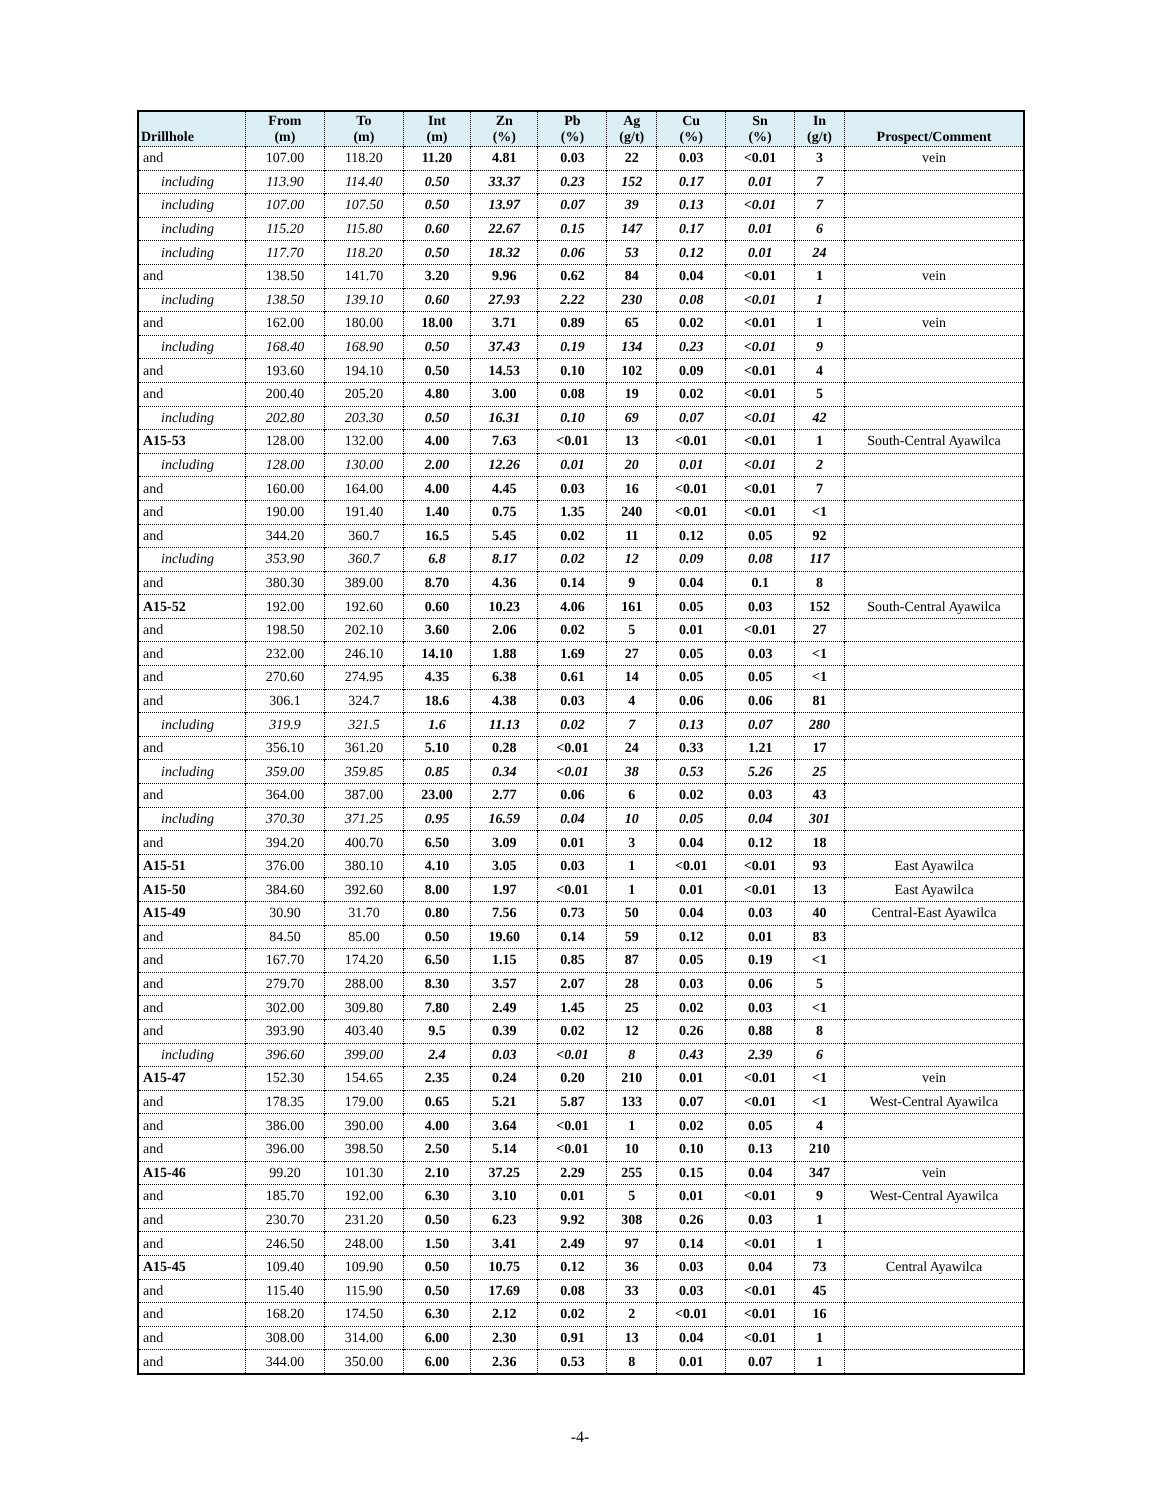| Drillhole | From (m) | To (m) | Int (m) | Zn (%) | Pb (%) | Ag (g/t) | Cu (%) | Sn (%) | In (g/t) | Prospect/Comment |
| --- | --- | --- | --- | --- | --- | --- | --- | --- | --- | --- |
| and | 107.00 | 118.20 | 11.20 | 4.81 | 0.03 | 22 | 0.03 | <0.01 | 3 | vein |
| including | 113.90 | 114.40 | 0.50 | 33.37 | 0.23 | 152 | 0.17 | 0.01 | 7 | |
| including | 107.00 | 107.50 | 0.50 | 13.97 | 0.07 | 39 | 0.13 | <0.01 | 7 | |
| including | 115.20 | 115.80 | 0.60 | 22.67 | 0.15 | 147 | 0.17 | 0.01 | 6 | |
| including | 117.70 | 118.20 | 0.50 | 18.32 | 0.06 | 53 | 0.12 | 0.01 | 24 | |
| and | 138.50 | 141.70 | 3.20 | 9.96 | 0.62 | 84 | 0.04 | <0.01 | 1 | vein |
| including | 138.50 | 139.10 | 0.60 | 27.93 | 2.22 | 230 | 0.08 | <0.01 | 1 | |
| and | 162.00 | 180.00 | 18.00 | 3.71 | 0.89 | 65 | 0.02 | <0.01 | 1 | vein |
| including | 168.40 | 168.90 | 0.50 | 37.43 | 0.19 | 134 | 0.23 | <0.01 | 9 | |
| and | 193.60 | 194.10 | 0.50 | 14.53 | 0.10 | 102 | 0.09 | <0.01 | 4 | |
| and | 200.40 | 205.20 | 4.80 | 3.00 | 0.08 | 19 | 0.02 | <0.01 | 5 | |
| including | 202.80 | 203.30 | 0.50 | 16.31 | 0.10 | 69 | 0.07 | <0.01 | 42 | |
| A15-53 | 128.00 | 132.00 | 4.00 | 7.63 | <0.01 | 13 | <0.01 | <0.01 | 1 | South-Central Ayawilca |
| including | 128.00 | 130.00 | 2.00 | 12.26 | 0.01 | 20 | 0.01 | <0.01 | 2 | |
| and | 160.00 | 164.00 | 4.00 | 4.45 | 0.03 | 16 | <0.01 | <0.01 | 7 | |
| and | 190.00 | 191.40 | 1.40 | 0.75 | 1.35 | 240 | <0.01 | <0.01 | <1 | |
| and | 344.20 | 360.7 | 16.5 | 5.45 | 0.02 | 11 | 0.12 | 0.05 | 92 | |
| including | 353.90 | 360.7 | 6.8 | 8.17 | 0.02 | 12 | 0.09 | 0.08 | 117 | |
| and | 380.30 | 389.00 | 8.70 | 4.36 | 0.14 | 9 | 0.04 | 0.1 | 8 | |
| A15-52 | 192.00 | 192.60 | 0.60 | 10.23 | 4.06 | 161 | 0.05 | 0.03 | 152 | South-Central Ayawilca |
| and | 198.50 | 202.10 | 3.60 | 2.06 | 0.02 | 5 | 0.01 | <0.01 | 27 | |
| and | 232.00 | 246.10 | 14.10 | 1.88 | 1.69 | 27 | 0.05 | 0.03 | <1 | |
| and | 270.60 | 274.95 | 4.35 | 6.38 | 0.61 | 14 | 0.05 | 0.05 | <1 | |
| and | 306.1 | 324.7 | 18.6 | 4.38 | 0.03 | 4 | 0.06 | 0.06 | 81 | |
| including | 319.9 | 321.5 | 1.6 | 11.13 | 0.02 | 7 | 0.13 | 0.07 | 280 | |
| and | 356.10 | 361.20 | 5.10 | 0.28 | <0.01 | 24 | 0.33 | 1.21 | 17 | |
| including | 359.00 | 359.85 | 0.85 | 0.34 | <0.01 | 38 | 0.53 | 5.26 | 25 | |
| and | 364.00 | 387.00 | 23.00 | 2.77 | 0.06 | 6 | 0.02 | 0.03 | 43 | |
| including | 370.30 | 371.25 | 0.95 | 16.59 | 0.04 | 10 | 0.05 | 0.04 | 301 | |
| and | 394.20 | 400.70 | 6.50 | 3.09 | 0.01 | 3 | 0.04 | 0.12 | 18 | |
| A15-51 | 376.00 | 380.10 | 4.10 | 3.05 | 0.03 | 1 | <0.01 | <0.01 | 93 | East Ayawilca |
| A15-50 | 384.60 | 392.60 | 8.00 | 1.97 | <0.01 | 1 | 0.01 | <0.01 | 13 | East Ayawilca |
| A15-49 | 30.90 | 31.70 | 0.80 | 7.56 | 0.73 | 50 | 0.04 | 0.03 | 40 | Central-East Ayawilca |
| and | 84.50 | 85.00 | 0.50 | 19.60 | 0.14 | 59 | 0.12 | 0.01 | 83 | |
| and | 167.70 | 174.20 | 6.50 | 1.15 | 0.85 | 87 | 0.05 | 0.19 | <1 | |
| and | 279.70 | 288.00 | 8.30 | 3.57 | 2.07 | 28 | 0.03 | 0.06 | 5 | |
| and | 302.00 | 309.80 | 7.80 | 2.49 | 1.45 | 25 | 0.02 | 0.03 | <1 | |
| and | 393.90 | 403.40 | 9.5 | 0.39 | 0.02 | 12 | 0.26 | 0.88 | 8 | |
| including | 396.60 | 399.00 | 2.4 | 0.03 | <0.01 | 8 | 0.43 | 2.39 | 6 | |
| A15-47 | 152.30 | 154.65 | 2.35 | 0.24 | 0.20 | 210 | 0.01 | <0.01 | <1 | vein |
| and | 178.35 | 179.00 | 0.65 | 5.21 | 5.87 | 133 | 0.07 | <0.01 | <1 | West-Central Ayawilca |
| and | 386.00 | 390.00 | 4.00 | 3.64 | <0.01 | 1 | 0.02 | 0.05 | 4 | |
| and | 396.00 | 398.50 | 2.50 | 5.14 | <0.01 | 10 | 0.10 | 0.13 | 210 | |
| A15-46 | 99.20 | 101.30 | 2.10 | 37.25 | 2.29 | 255 | 0.15 | 0.04 | 347 | vein |
| and | 185.70 | 192.00 | 6.30 | 3.10 | 0.01 | 5 | 0.01 | <0.01 | 9 | West-Central Ayawilca |
| and | 230.70 | 231.20 | 0.50 | 6.23 | 9.92 | 308 | 0.26 | 0.03 | 1 | |
| and | 246.50 | 248.00 | 1.50 | 3.41 | 2.49 | 97 | 0.14 | <0.01 | 1 | |
| A15-45 | 109.40 | 109.90 | 0.50 | 10.75 | 0.12 | 36 | 0.03 | 0.04 | 73 | Central Ayawilca |
| and | 115.40 | 115.90 | 0.50 | 17.69 | 0.08 | 33 | 0.03 | <0.01 | 45 | |
| and | 168.20 | 174.50 | 6.30 | 2.12 | 0.02 | 2 | <0.01 | <0.01 | 16 | |
| and | 308.00 | 314.00 | 6.00 | 2.30 | 0.91 | 13 | 0.04 | <0.01 | 1 | |
| and | 344.00 | 350.00 | 6.00 | 2.36 | 0.53 | 8 | 0.01 | 0.07 | 1 | |
-4-